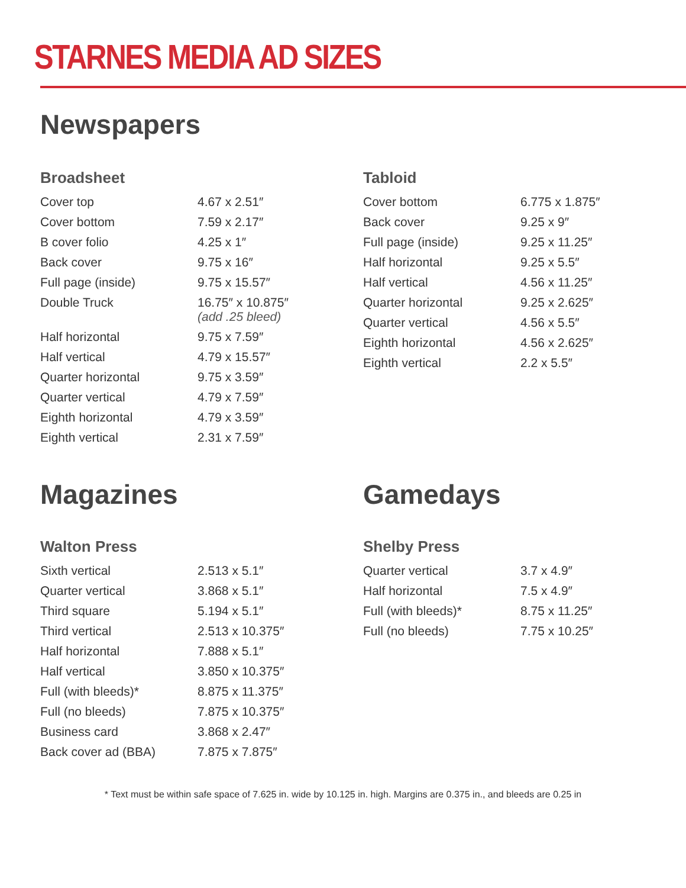STARNES MEDIA AD SIZES
Newspapers
Broadsheet
| Cover top | 4.67 x 2.51″ |
| Cover bottom | 7.59 x 2.17″ |
| B cover folio | 4.25 x 1″ |
| Back cover | 9.75 x 16″ |
| Full page (inside) | 9.75 x 15.57″ |
| Double Truck | 16.75″ x 10.875″ (add .25 bleed) |
| Half horizontal | 9.75 x 7.59″ |
| Half vertical | 4.79 x 15.57″ |
| Quarter horizontal | 9.75 x 3.59″ |
| Quarter vertical | 4.79 x 7.59″ |
| Eighth horizontal | 4.79 x 3.59″ |
| Eighth vertical | 2.31 x 7.59″ |
Tabloid
| Cover bottom | 6.775 x 1.875″ |
| Back cover | 9.25 x 9″ |
| Full page (inside) | 9.25 x 11.25″ |
| Half horizontal | 9.25 x 5.5″ |
| Half vertical | 4.56 x 11.25″ |
| Quarter horizontal | 9.25 x 2.625″ |
| Quarter vertical | 4.56 x 5.5″ |
| Eighth horizontal | 4.56 x 2.625″ |
| Eighth vertical | 2.2 x 5.5″ |
Magazines
Walton Press
| Sixth vertical | 2.513 x 5.1″ |
| Quarter vertical | 3.868 x 5.1″ |
| Third square | 5.194 x 5.1″ |
| Third vertical | 2.513 x 10.375″ |
| Half horizontal | 7.888 x 5.1″ |
| Half vertical | 3.850 x 10.375″ |
| Full (with bleeds)* | 8.875 x 11.375″ |
| Full (no bleeds) | 7.875 x 10.375″ |
| Business card | 3.868 x 2.47″ |
| Back cover ad (BBA) | 7.875 x 7.875″ |
Gamedays
Shelby Press
| Quarter vertical | 3.7 x 4.9″ |
| Half horizontal | 7.5 x 4.9″ |
| Full (with bleeds)* | 8.75 x 11.25″ |
| Full (no bleeds) | 7.75 x 10.25″ |
* Text must be within safe space of 7.625 in. wide by 10.125 in. high. Margins are 0.375 in., and bleeds are 0.25 in